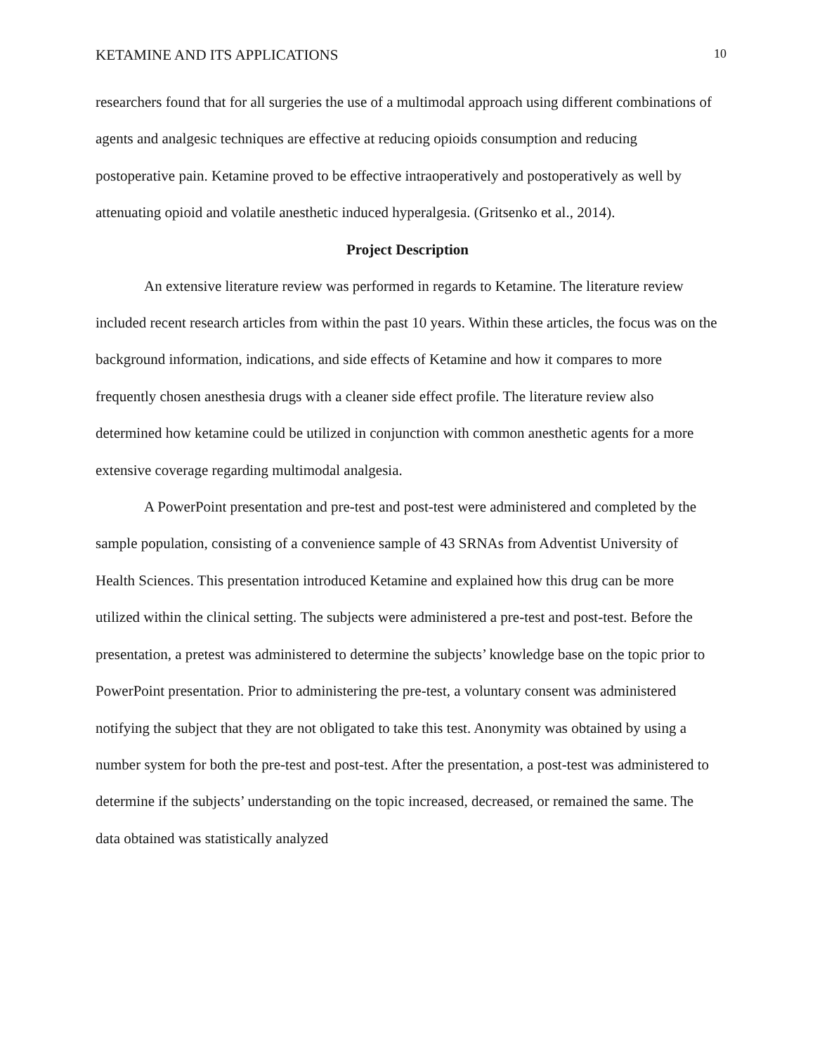KETAMINE AND ITS APPLICATIONS 10
researchers found that for all surgeries the use of a multimodal approach using different combinations of agents and analgesic techniques are effective at reducing opioids consumption and reducing postoperative pain. Ketamine proved to be effective intraoperatively and postoperatively as well by attenuating opioid and volatile anesthetic induced hyperalgesia. (Gritsenko et al., 2014).
Project Description
An extensive literature review was performed in regards to Ketamine. The literature review included recent research articles from within the past 10 years. Within these articles, the focus was on the background information, indications, and side effects of Ketamine and how it compares to more frequently chosen anesthesia drugs with a cleaner side effect profile. The literature review also determined how ketamine could be utilized in conjunction with common anesthetic agents for a more extensive coverage regarding multimodal analgesia.
A PowerPoint presentation and pre-test and post-test were administered and completed by the sample population, consisting of a convenience sample of 43 SRNAs from Adventist University of Health Sciences. This presentation introduced Ketamine and explained how this drug can be more utilized within the clinical setting. The subjects were administered a pre-test and post-test. Before the presentation, a pretest was administered to determine the subjects’ knowledge base on the topic prior to PowerPoint presentation. Prior to administering the pre-test, a voluntary consent was administered notifying the subject that they are not obligated to take this test. Anonymity was obtained by using a number system for both the pre-test and post-test. After the presentation, a post-test was administered to determine if the subjects’ understanding on the topic increased, decreased, or remained the same. The data obtained was statistically analyzed